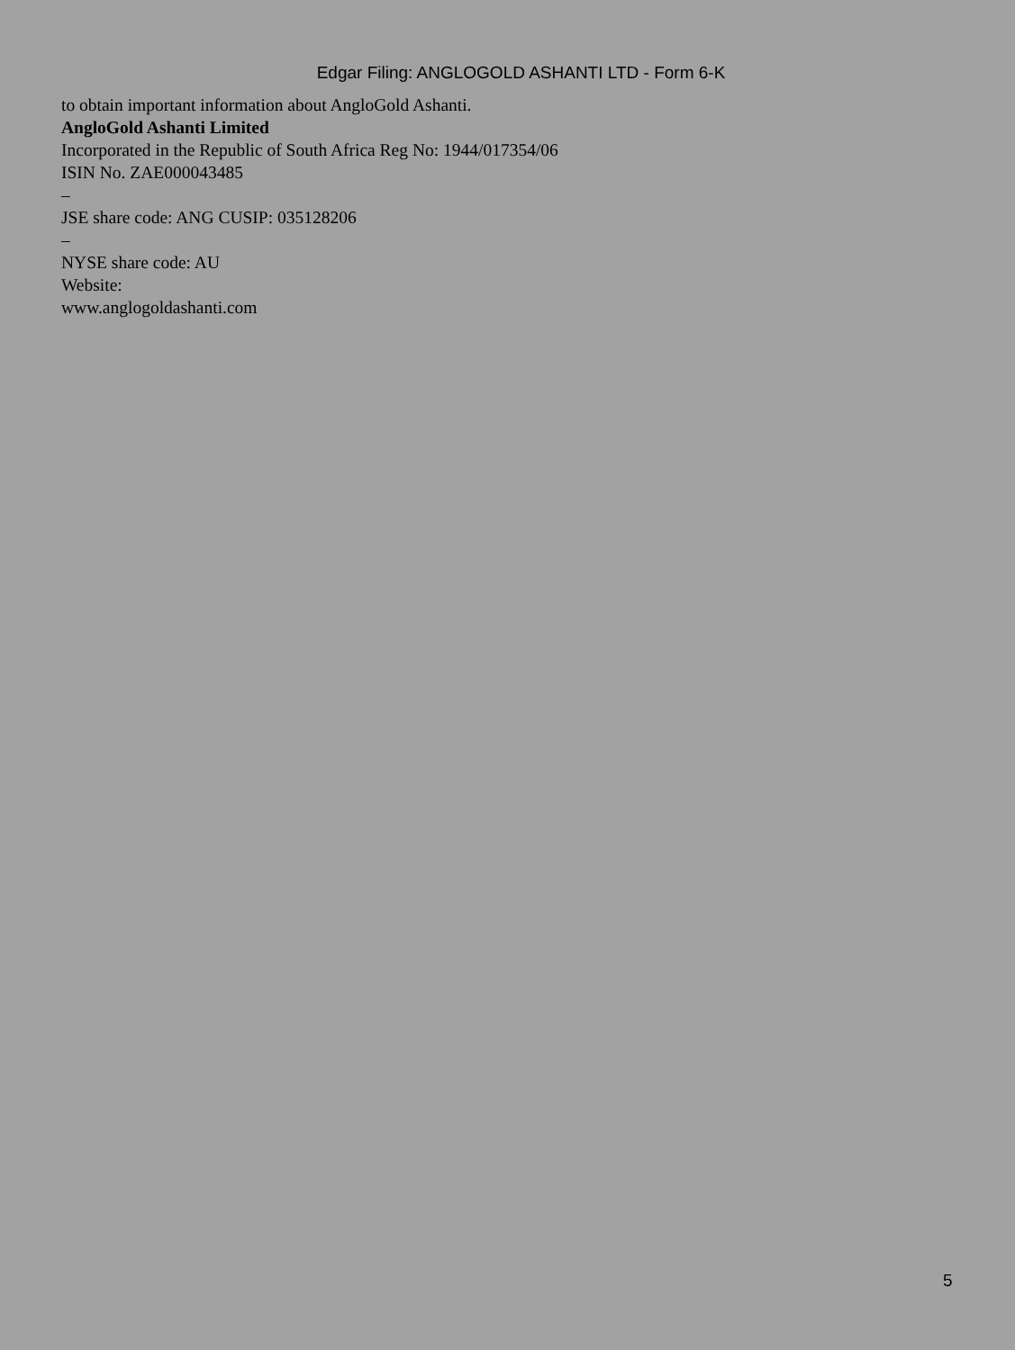Edgar Filing: ANGLOGOLD ASHANTI LTD - Form 6-K
to obtain important information about AngloGold Ashanti.
AngloGold Ashanti Limited
Incorporated in the Republic of South Africa Reg No: 1944/017354/06
ISIN No. ZAE000043485
–
JSE share code: ANG CUSIP: 035128206
–
NYSE share code: AU
Website:
www.anglogoldashanti.com
5